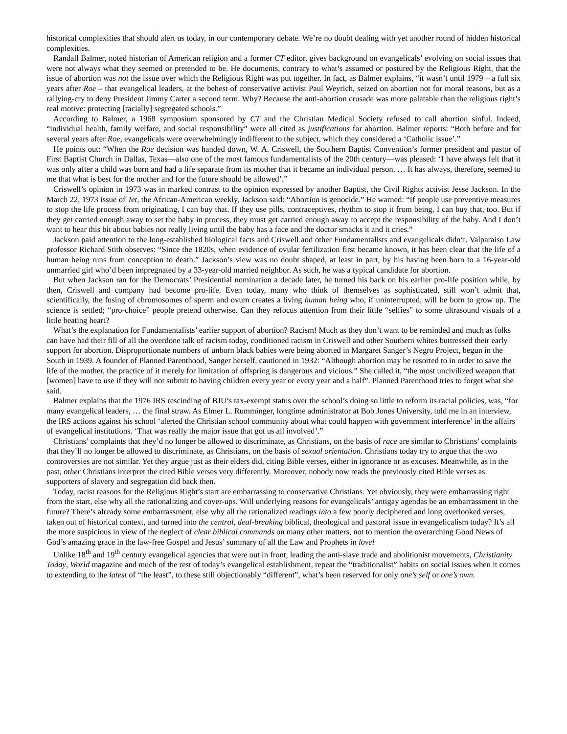historical complexities that should alert us today, in our contemporary debate. We’re no doubt dealing with yet another round of hidden historical complexities.
Randall Balmer, noted historian of American religion and a former CT editor, gives background on evangelicals’ evolving on social issues that were not always what they seemed or pretended to be. He documents, contrary to what’s assumed or postured by the Religious Right, that the issue of abortion was not the issue over which the Religious Right was put together. In fact, as Balmer explains, “it wasn’t until 1979 – a full six years after Roe – that evangelical leaders, at the behest of conservative activist Paul Weyrich, seized on abortion not for moral reasons, but as a rallying-cry to deny President Jimmy Carter a second term. Why? Because the anti-abortion crusade was more palatable than the religious right’s real motive: protecting [racially] segregated schools.”
According to Balmer, a 1968 symposium sponsored by CT and the Christian Medical Society refused to call abortion sinful. Indeed, “individual health, family welfare, and social responsibility” were all cited as justifications for abortion. Balmer reports: “Both before and for several years after Roe, evangelicals were overwhelmingly indifferent to the subject, which they considered a ‘Catholic issue’.”
He points out: “When the Roe decision was handed down, W. A. Criswell, the Southern Baptist Convention’s former president and pastor of First Baptist Church in Dallas, Texas—also one of the most famous fundamentalists of the 20th century—was pleased: ‘I have always felt that it was only after a child was born and had a life separate from its mother that it became an individual person. … It has always, therefore, seemed to me that what is best for the mother and for the future should be allowed’.”
Criswell’s opinion in 1973 was in marked contrast to the opinion expressed by another Baptist, the Civil Rights activist Jesse Jackson. In the March 22, 1973 issue of Jet, the African-American weekly, Jackson said: “Abortion is genocide.” He warned: “If people use preventive measures to stop the life process from originating, I can buy that. If they use pills, contraceptives, rhythm to stop it from being, I can buy that, too. But if they get carried enough away to set the baby in process, they must get carried enough away to accept the responsibility of the baby. And I don’t want to hear this bit about babies not really living until the baby has a face and the doctor smacks it and it cries.”
Jackson paid attention to the long-established biological facts and Criswell and other Fundamentalists and evangelicals didn’t. Valparaiso Law professor Richard Stith observes: “Since the 1820s, when evidence of ovular fertilization first became known, it has been clear that the life of a human being runs from conception to death.” Jackson’s view was no doubt shaped, at least in part, by his having been born to a 16-year-old unmarried girl who’d been impregnated by a 33-year-old married neighbor. As such, he was a typical candidate for abortion.
But when Jackson ran for the Democrats’ Presidential nomination a decade later, he turned his back on his earlier pro-life position while, by then, Criswell and company had become pro-life. Even today, many who think of themselves as sophisticated, still won’t admit that, scientifically, the fusing of chromosomes of sperm and ovum creates a living human being who, if uninterrupted, will be born to grow up. The science is settled; “pro-choice” people pretend otherwise. Can they refocus attention from their little “selfies” to some ultrasound visuals of a little beating heart?
What’s the explanation for Fundamentalists’ earlier support of abortion? Racism! Much as they don’t want to be reminded and much as folks can have had their fill of all the overdone talk of racism today, conditioned racism in Criswell and other Southern whites buttressed their early support for abortion. Disproportionate numbers of unborn black babies were being aborted in Margaret Sanger’s Negro Project, begun in the South in 1939. A founder of Planned Parenthood, Sanger herself, cautioned in 1932: “Although abortion may be resorted to in order to save the life of the mother, the practice of it merely for limitation of offspring is dangerous and vicious.” She called it, “the most uncivilized weapon that [women] have to use if they will not submit to having children every year or every year and a half”. Planned Parenthood tries to forget what she said.
Balmer explains that the 1976 IRS rescinding of BJU’s tax-exempt status over the school’s doing so little to reform its racial policies, was, “for many evangelical leaders, … the final straw. As Elmer L. Rumminger, longtime administrator at Bob Jones University, told me in an interview, the IRS actions against his school ‘alerted the Christian school community about what could happen with government interference’ in the affairs of evangelical institutions. ‘That was really the major issue that got us all involved’.”
Christians’ complaints that they’d no longer be allowed to discriminate, as Christians, on the basis of race are similar to Christians’ complaints that they’ll no longer be allowed to discriminate, as Christians, on the basis of sexual orientation. Christians today try to argue that the two controversies are not similar. Yet they argue just as their elders did, citing Bible verses, either in ignorance or as excuses. Meanwhile, as in the past, other Christians interpret the cited Bible verses very differently. Moreover, nobody now reads the previously cited Bible verses as supporters of slavery and segregation did back then.
Today, racist reasons for the Religious Right’s start are embarrassing to conservative Christians. Yet obviously, they were embarrassing right from the start, else why all the rationalizing and cover-ups. Will underlying reasons for evangelicals’ antigay agendas be an embarrassment in the future? There’s already some embarrassment, else why all the rationalized readings into a few poorly deciphered and long overlooked verses, taken out of historical context, and turned into the central, deal-breaking biblical, theological and pastoral issue in evangelicalism today? It’s all the more suspicious in view of the neglect of clear biblical commands on many other matters, not to mention the overarching Good News of God’s amazing grace in the law-free Gospel and Jesus’ summary of all the Law and Prophets in love!
Unlike 18<sup>th</sup> and 19<sup>th</sup> century evangelical agencies that were out in front, leading the anti-slave trade and abolitionist movements, Christianity Today, World magazine and much of the rest of today’s evangelical establishment, repeat the “traditionalist” habits on social issues when it comes to extending to the latest of “the least”, to these still objectionably “different”, what’s been reserved for only one’s self or one’s own.